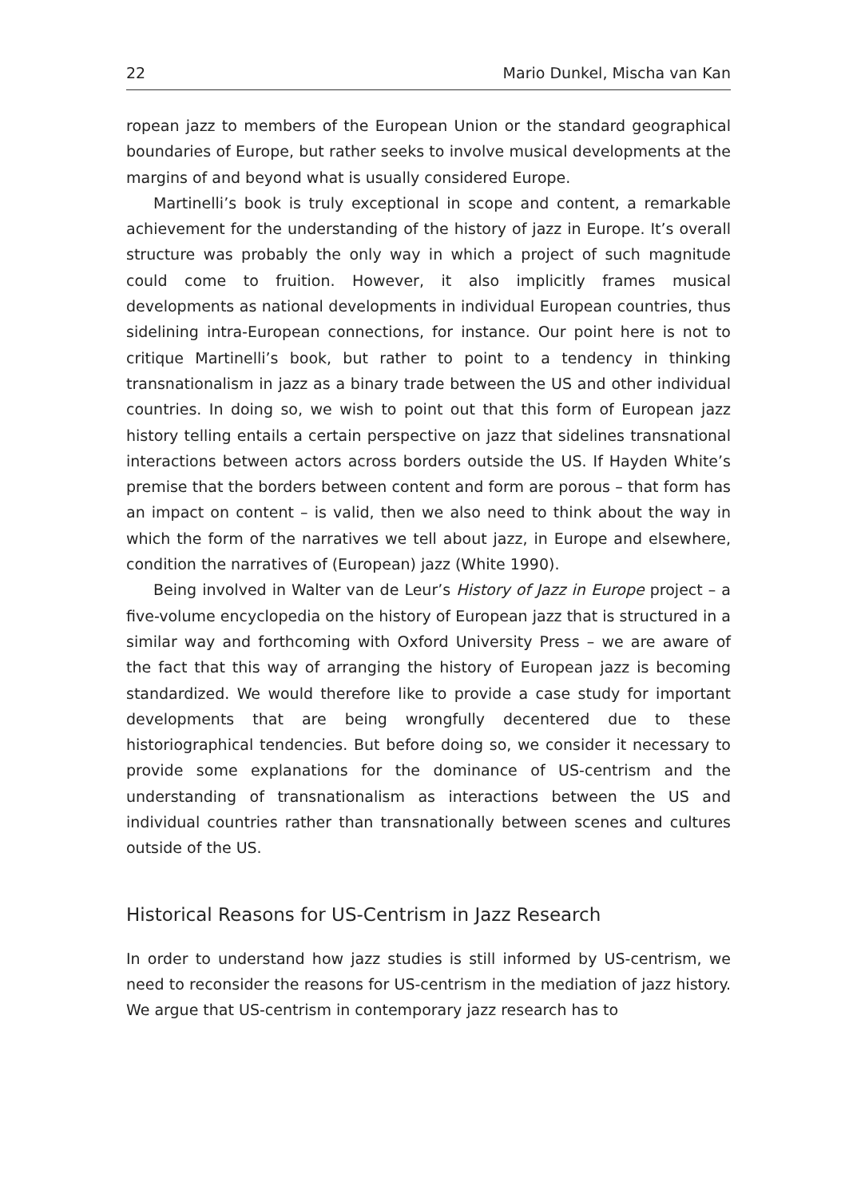22 Mario Dunkel, Mischa van Kan
ropean jazz to members of the European Union or the standard geographical boundaries of Europe, but rather seeks to involve musical developments at the margins of and beyond what is usually considered Europe.
Martinelli’s book is truly exceptional in scope and content, a remarkable achievement for the understanding of the history of jazz in Europe. It’s overall structure was probably the only way in which a project of such magnitude could come to fruition. However, it also implicitly frames musical developments as national developments in individual European countries, thus sidelining intra-European connections, for instance. Our point here is not to critique Martinelli’s book, but rather to point to a tendency in thinking transnationalism in jazz as a binary trade between the US and other individual countries. In doing so, we wish to point out that this form of European jazz history telling entails a certain perspective on jazz that sidelines transnational interactions between actors across borders outside the US. If Hayden White’s premise that the borders between content and form are porous – that form has an impact on content – is valid, then we also need to think about the way in which the form of the narratives we tell about jazz, in Europe and elsewhere, condition the narratives of (European) jazz (White 1990).
Being involved in Walter van de Leur’s History of Jazz in Europe project – a five-volume encyclopedia on the history of European jazz that is structured in a similar way and forthcoming with Oxford University Press – we are aware of the fact that this way of arranging the history of European jazz is becoming standardized. We would therefore like to provide a case study for important developments that are being wrongfully decentered due to these historiographical tendencies. But before doing so, we consider it necessary to provide some explanations for the dominance of US-centrism and the understanding of transnationalism as interactions between the US and individual countries rather than transnationally between scenes and cultures outside of the US.
Historical Reasons for US-Centrism in Jazz Research
In order to understand how jazz studies is still informed by US-centrism, we need to reconsider the reasons for US-centrism in the mediation of jazz history. We argue that US-centrism in contemporary jazz research has to